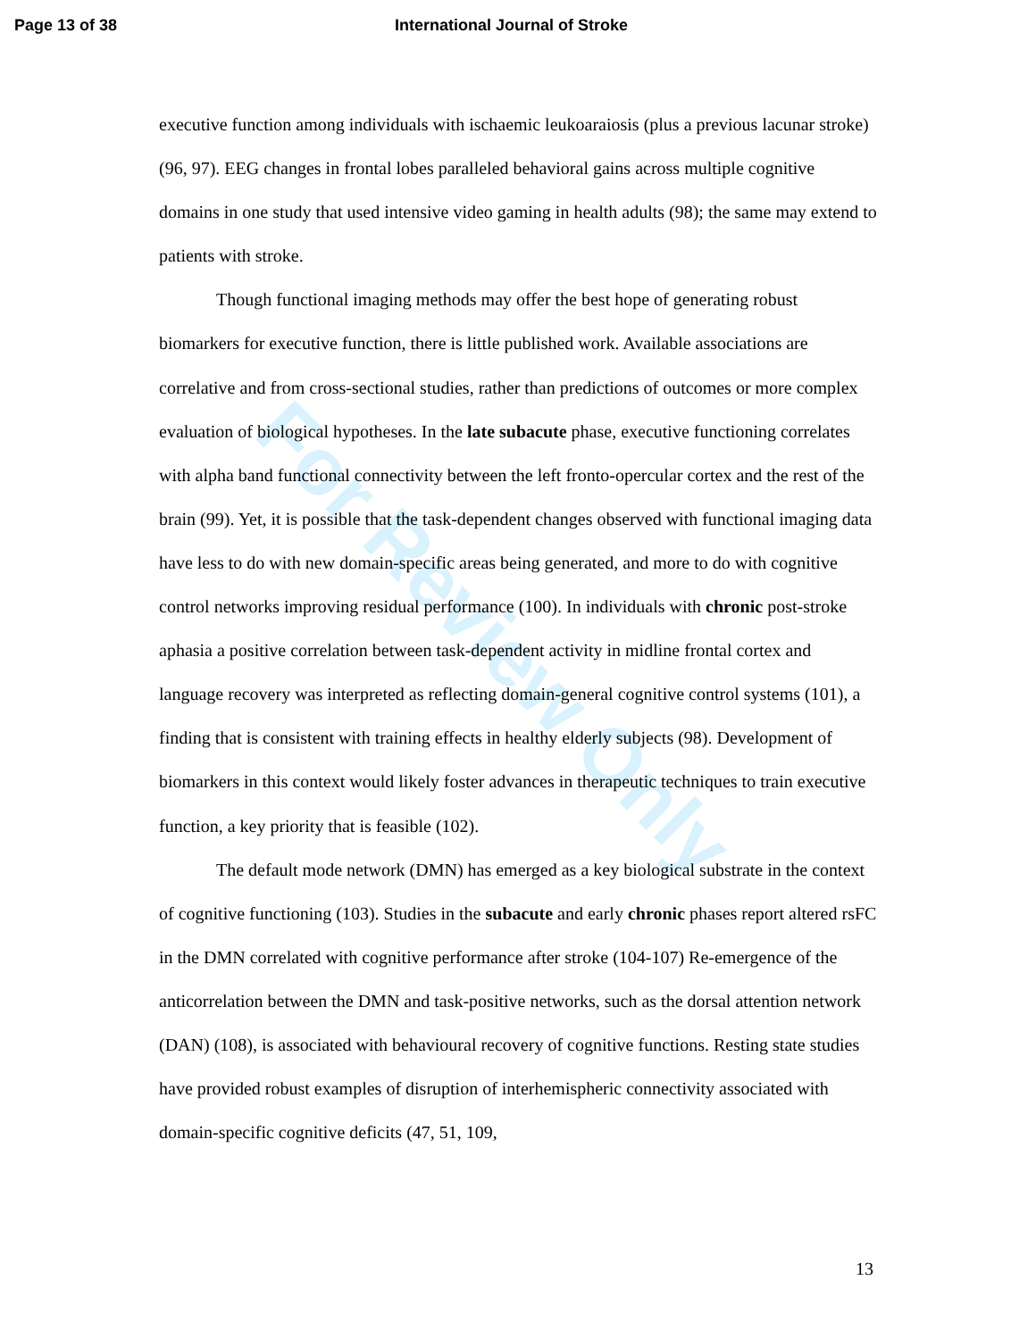Page 13 of 38 International Journal of Stroke
For Review Only
executive function among individuals with ischaemic leukoaraiosis (plus a previous lacunar stroke) (96, 97). EEG changes in frontal lobes paralleled behavioral gains across multiple cognitive domains in one study that used intensive video gaming in health adults (98); the same may extend to patients with stroke.
Though functional imaging methods may offer the best hope of generating robust biomarkers for executive function, there is little published work. Available associations are correlative and from cross-sectional studies, rather than predictions of outcomes or more complex evaluation of biological hypotheses. In the late subacute phase, executive functioning correlates with alpha band functional connectivity between the left fronto-opercular cortex and the rest of the brain (99). Yet, it is possible that the task-dependent changes observed with functional imaging data have less to do with new domain-specific areas being generated, and more to do with cognitive control networks improving residual performance (100). In individuals with chronic post-stroke aphasia a positive correlation between task-dependent activity in midline frontal cortex and language recovery was interpreted as reflecting domain-general cognitive control systems (101), a finding that is consistent with training effects in healthy elderly subjects (98). Development of biomarkers in this context would likely foster advances in therapeutic techniques to train executive function, a key priority that is feasible (102).
The default mode network (DMN) has emerged as a key biological substrate in the context of cognitive functioning (103). Studies in the subacute and early chronic phases report altered rsFC in the DMN correlated with cognitive performance after stroke (104-107) Re-emergence of the anticorrelation between the DMN and task-positive networks, such as the dorsal attention network (DAN) (108), is associated with behavioural recovery of cognitive functions. Resting state studies have provided robust examples of disruption of interhemispheric connectivity associated with domain-specific cognitive deficits (47, 51, 109,
13